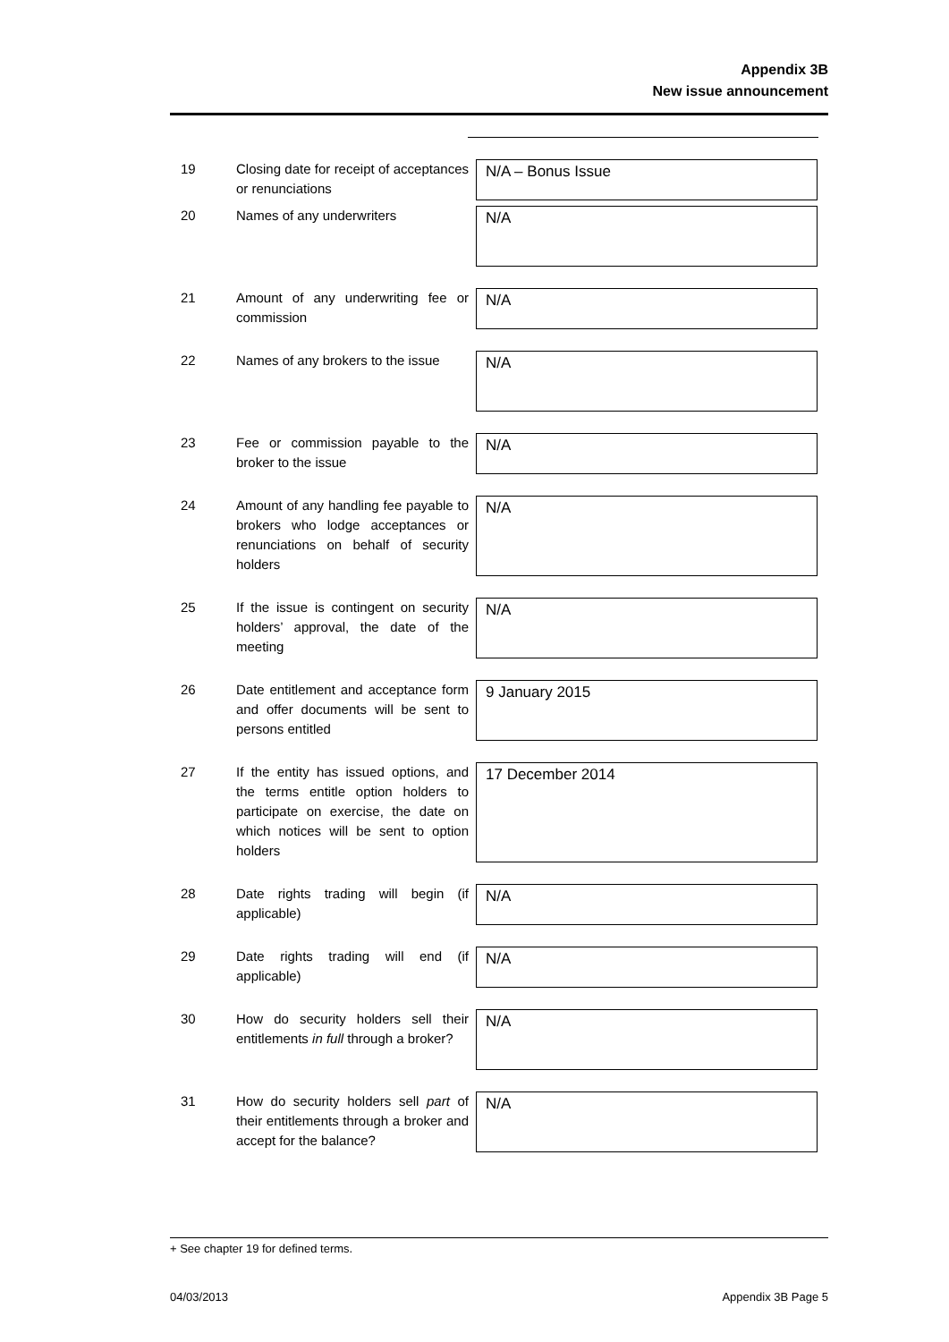Appendix 3B
New issue announcement
| 19 | Closing date for receipt of acceptances or renunciations | N/A – Bonus Issue |
| 20 | Names of any underwriters | N/A |
| 21 | Amount of any underwriting fee or commission | N/A |
| 22 | Names of any brokers to the issue | N/A |
| 23 | Fee or commission payable to the broker to the issue | N/A |
| 24 | Amount of any handling fee payable to brokers who lodge acceptances or renunciations on behalf of security holders | N/A |
| 25 | If the issue is contingent on security holders’ approval, the date of the meeting | N/A |
| 26 | Date entitlement and acceptance form and offer documents will be sent to persons entitled | 9 January 2015 |
| 27 | If the entity has issued options, and the terms entitle option holders to participate on exercise, the date on which notices will be sent to option holders | 17 December 2014 |
| 28 | Date rights trading will begin (if applicable) | N/A |
| 29 | Date rights trading will end (if applicable) | N/A |
| 30 | How do security holders sell their entitlements in full through a broker? | N/A |
| 31 | How do security holders sell part of their entitlements through a broker and accept for the balance? | N/A |
+ See chapter 19 for defined terms.
04/03/2013 Appendix 3B Page 5